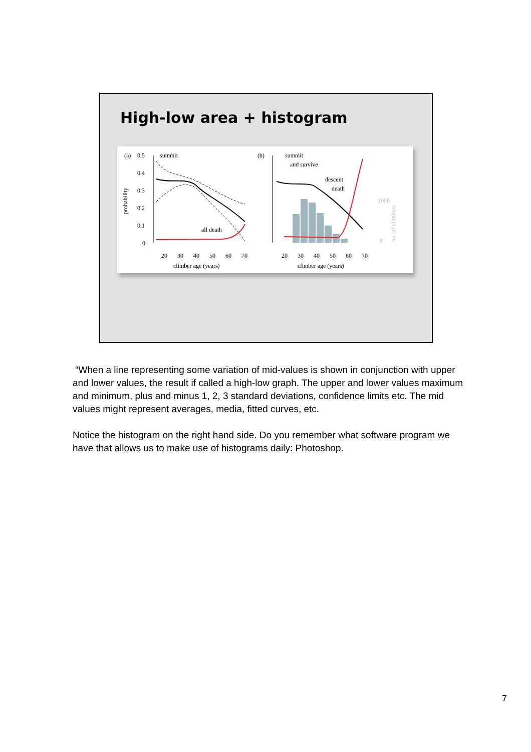High-low area + histogram
(a)
0.5
0.4
0.3
0.2
0.1
0
probability
summit
all death
20
30
40
50
60
70
climber age (years)
(b)
summit
and survive
descent
death
1000
0
no. of climbers
20
30
40
50
60
70
climber age (years)
“When a line representing some variation of mid-values is shown in conjunction with upper and lower values, the result if called a high-low graph. The upper and lower values maximum and minimum, plus and minus 1, 2, 3 standard deviations, confidence limits etc. The mid values might represent averages, media, fitted curves, etc.
Notice the histogram on the right hand side. Do you remember what software program we have that allows us to make use of histograms daily: Photoshop.
7